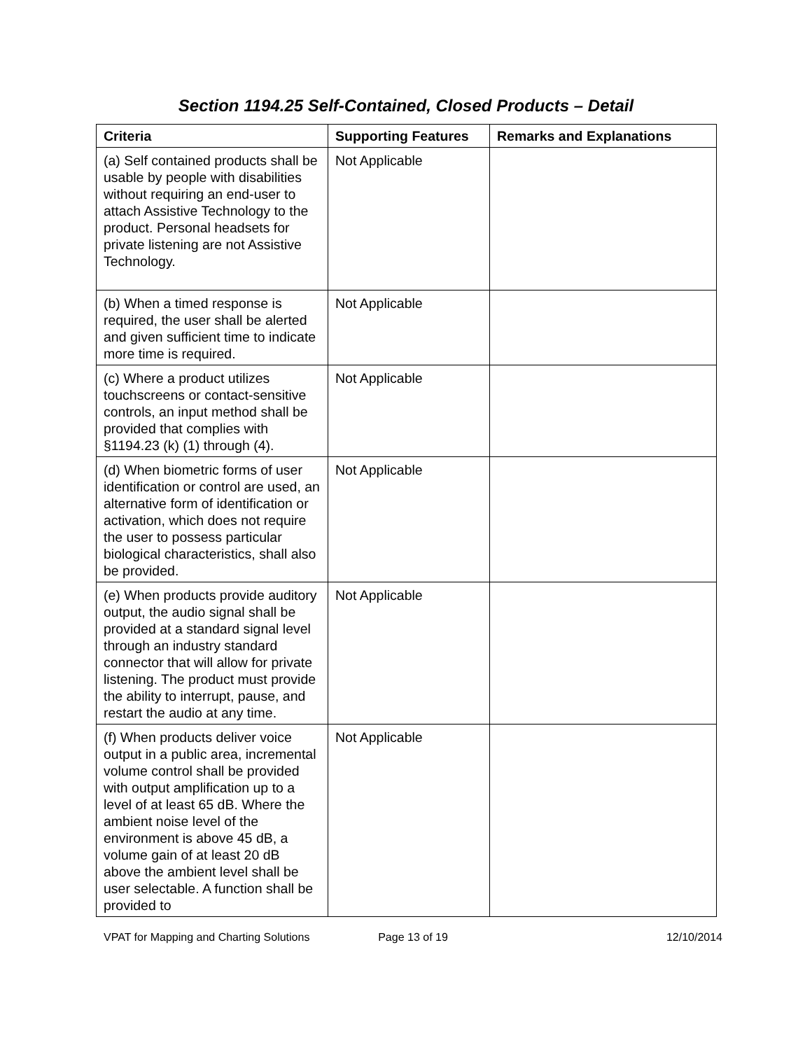Section 1194.25 Self-Contained, Closed Products – Detail
| Criteria | Supporting Features | Remarks and Explanations |
| --- | --- | --- |
| (a) Self contained products shall be usable by people with disabilities without requiring an end-user to attach Assistive Technology to the product. Personal headsets for private listening are not Assistive Technology. | Not Applicable | |
| (b) When a timed response is required, the user shall be alerted and given sufficient time to indicate more time is required. | Not Applicable | |
| (c) Where a product utilizes touchscreens or contact-sensitive controls, an input method shall be provided that complies with §1194.23 (k) (1) through (4). | Not Applicable | |
| (d) When biometric forms of user identification or control are used, an alternative form of identification or activation, which does not require the user to possess particular biological characteristics, shall also be provided. | Not Applicable | |
| (e) When products provide auditory output, the audio signal shall be provided at a standard signal level through an industry standard connector that will allow for private listening. The product must provide the ability to interrupt, pause, and restart the audio at any time. | Not Applicable | |
| (f) When products deliver voice output in a public area, incremental volume control shall be provided with output amplification up to a level of at least 65 dB. Where the ambient noise level of the environment is above 45 dB, a volume gain of at least 20 dB above the ambient level shall be user selectable. A function shall be provided to | Not Applicable | |
VPAT for Mapping and Charting Solutions
Page 13 of 19 12/10/2014